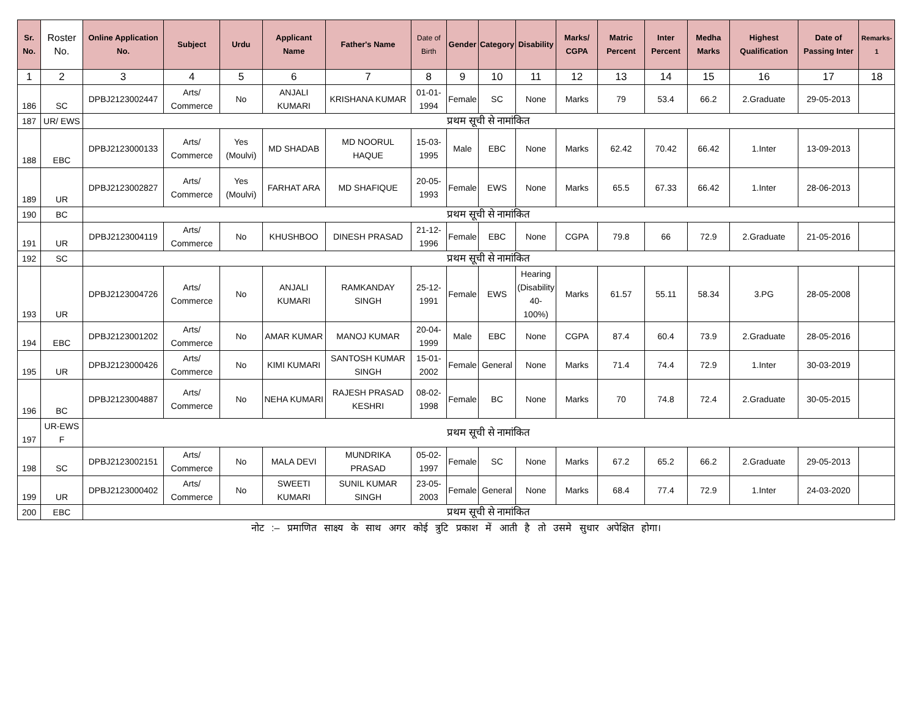| Sr. No. | Roster No. | Online Application No. | Subject | Urdu | Applicant Name | Father's Name | Date of Birth | Gender | Category | Disability | Marks/ CGPA | Matric Percent | Inter Percent | Medha Marks | Highest Qualification | Date of Passing Inter | Remarks-1 |
| --- | --- | --- | --- | --- | --- | --- | --- | --- | --- | --- | --- | --- | --- | --- | --- | --- | --- |
| 1 | 2 | 3 | 4 | 5 | 6 | 7 | 8 | 9 | 10 | 11 | 12 | 13 | 14 | 15 | 16 | 17 | 18 |
| 186 | SC | DPBJ2123002447 | Arts/ Commerce | No | ANJALI KUMARI | KRISHANA KUMAR | 01-01-1994 | Female | SC | None | Marks | 79 | 53.4 | 66.2 | 2.Graduate | 29-05-2013 | |
| 187 | UR/ EWS | प्रथम सूची से नामांकित | | | | | | | | | | | | | | | |
| 188 | EBC | DPBJ2123000133 | Arts/ Commerce | Yes (Moulvi) | MD SHADAB | MD NOORUL HAQUE | 15-03-1995 | Male | EBC | None | Marks | 62.42 | 70.42 | 66.42 | 1.Inter | 13-09-2013 | |
| 189 | UR | DPBJ2123002827 | Arts/ Commerce | Yes (Moulvi) | FARHAT ARA | MD SHAFIQUE | 20-05-1993 | Female | EWS | None | Marks | 65.5 | 67.33 | 66.42 | 1.Inter | 28-06-2013 | |
| 190 | BC | प्रथम सूची से नामांकित | | | | | | | | | | | | | | | |
| 191 | UR | DPBJ2123004119 | Arts/ Commerce | No | KHUSHBOO | DINESH PRASAD | 21-12-1996 | Female | EBC | None | CGPA | 79.8 | 66 | 72.9 | 2.Graduate | 21-05-2016 | |
| 192 | SC | प्रथम सूची से नामांकित | | | | | | | | | | | | | | | |
| 193 | UR | DPBJ2123004726 | Arts/ Commerce | No | ANJALI KUMARI | RAMKANDAY SINGH | 25-12-1991 | Female | EWS | Hearing (Disability 40-100%) | Marks | 61.57 | 55.11 | 58.34 | 3.PG | 28-05-2008 | |
| 194 | EBC | DPBJ2123001202 | Arts/ Commerce | No | AMAR KUMAR | MANOJ KUMAR | 20-04-1999 | Male | EBC | None | CGPA | 87.4 | 60.4 | 73.9 | 2.Graduate | 28-05-2016 | |
| 195 | UR | DPBJ2123000426 | Arts/ Commerce | No | KIMI KUMARI | SANTOSH KUMAR SINGH | 15-01-2002 | Female | General | None | Marks | 71.4 | 74.4 | 72.9 | 1.Inter | 30-03-2019 | |
| 196 | BC | DPBJ2123004887 | Arts/ Commerce | No | NEHA KUMARI | RAJESH PRASAD KESHRI | 08-02-1998 | Female | BC | None | Marks | 70 | 74.8 | 72.4 | 2.Graduate | 30-05-2015 | |
| 197 | UR-EWS F | प्रथम सूची से नामांकित | | | | | | | | | | | | | | | |
| 198 | SC | DPBJ2123002151 | Arts/ Commerce | No | MALA DEVI | MUNDRIKA PRASAD | 05-02-1997 | Female | SC | None | Marks | 67.2 | 65.2 | 66.2 | 2.Graduate | 29-05-2013 | |
| 199 | UR | DPBJ2123000402 | Arts/ Commerce | No | SWEETI KUMARI | SUNIL KUMAR SINGH | 23-05-2003 | Female | General | None | Marks | 68.4 | 77.4 | 72.9 | 1.Inter | 24-03-2020 | |
| 200 | EBC | प्रथम सूची से नामांकित | | | | | | | | | | | | | | | |
नोट :– प्रमाणित साक्ष्य के साथ अगर कोई त्रुटि प्रकाश में आती है तो उसमे सुधार अपेक्षित होगा।